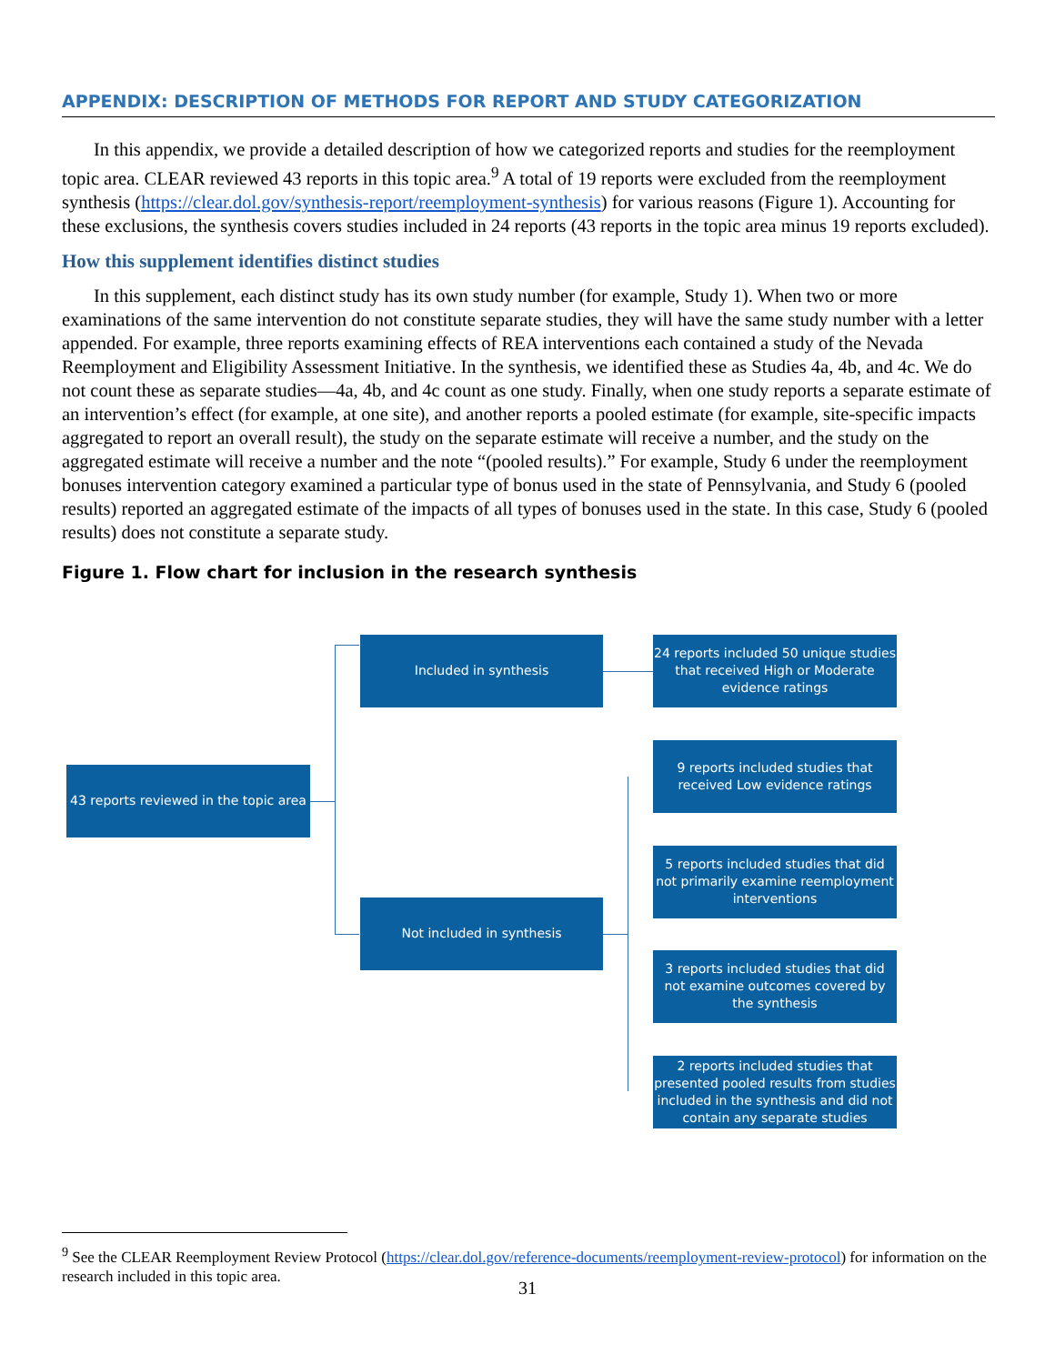APPENDIX: DESCRIPTION OF METHODS FOR REPORT AND STUDY CATEGORIZATION
In this appendix, we provide a detailed description of how we categorized reports and studies for the reemployment topic area. CLEAR reviewed 43 reports in this topic area.<sup>9</sup> A total of 19 reports were excluded from the reemployment synthesis (https://clear.dol.gov/synthesis-report/reemployment-synthesis) for various reasons (Figure 1). Accounting for these exclusions, the synthesis covers studies included in 24 reports (43 reports in the topic area minus 19 reports excluded).
How this supplement identifies distinct studies
In this supplement, each distinct study has its own study number (for example, Study 1). When two or more examinations of the same intervention do not constitute separate studies, they will have the same study number with a letter appended. For example, three reports examining effects of REA interventions each contained a study of the Nevada Reemployment and Eligibility Assessment Initiative. In the synthesis, we identified these as Studies 4a, 4b, and 4c. We do not count these as separate studies—4a, 4b, and 4c count as one study. Finally, when one study reports a separate estimate of an intervention’s effect (for example, at one site), and another reports a pooled estimate (for example, site-specific impacts aggregated to report an overall result), the study on the separate estimate will receive a number, and the study on the aggregated estimate will receive a number and the note “(pooled results).” For example, Study 6 under the reemployment bonuses intervention category examined a particular type of bonus used in the state of Pennsylvania, and Study 6 (pooled results) reported an aggregated estimate of the impacts of all types of bonuses used in the state. In this case, Study 6 (pooled results) does not constitute a separate study.
Figure 1. Flow chart for inclusion in the research synthesis
43 reports reviewed in the topic area
Included in synthesis
Not included in synthesis
24 reports included 50 unique studies that received High or Moderate evidence ratings
9 reports included studies that received Low evidence ratings
5 reports included studies that did not primarily examine reemployment interventions
3 reports included studies that did not examine outcomes covered by the synthesis
2 reports included studies that presented pooled results from studies included in the synthesis and did not contain any separate studies
<sup>9</sup> See the CLEAR Reemployment Review Protocol (https://clear.dol.gov/reference-documents/reemployment-review-protocol) for information on the research included in this topic area.
31